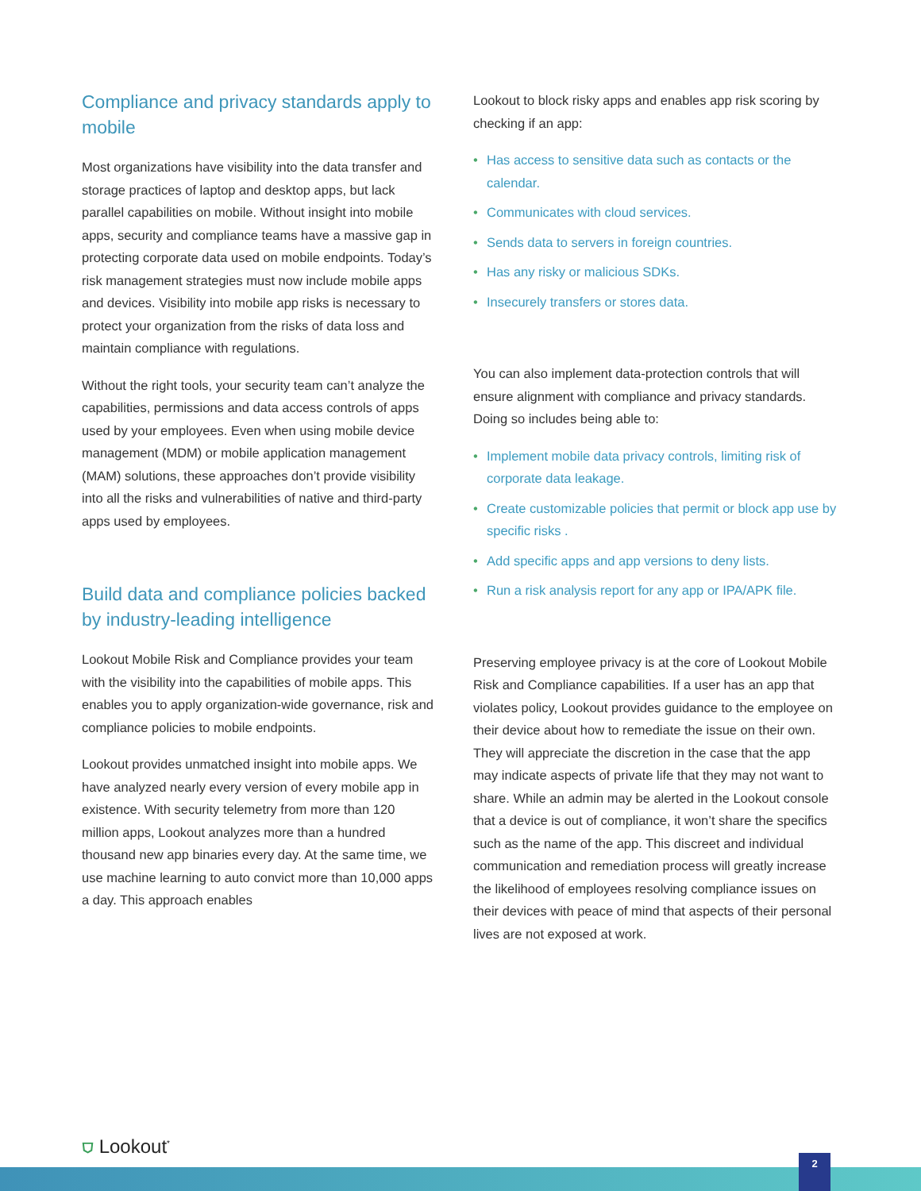Compliance and privacy standards apply to mobile
Most organizations have visibility into the data transfer and storage practices of laptop and desktop apps, but lack parallel capabilities on mobile. Without insight into mobile apps, security and compliance teams have a massive gap in protecting corporate data used on mobile endpoints. Today’s risk management strategies must now include mobile apps and devices. Visibility into mobile app risks is necessary to protect your organization from the risks of data loss and maintain compliance with regulations.
Without the right tools, your security team can’t analyze the capabilities, permissions and data access controls of apps used by your employees. Even when using mobile device management (MDM) or mobile application management (MAM) solutions, these approaches don’t provide visibility into all the risks and vulnerabilities of native and third-party apps used by employees.
Build data and compliance policies backed by industry-leading intelligence
Lookout Mobile Risk and Compliance provides your team with the visibility into the capabilities of mobile apps. This enables you to apply organization-wide governance, risk and compliance policies to mobile endpoints.
Lookout provides unmatched insight into mobile apps. We have analyzed nearly every version of every mobile app in existence. With security telemetry from more than 120 million apps, Lookout analyzes more than a hundred thousand new app binaries every day. At the same time, we use machine learning to auto convict more than 10,000 apps a day. This approach enables
Lookout to block risky apps and enables app risk scoring by checking if an app:
• Has access to sensitive data such as contacts or the calendar.
• Communicates with cloud services.
• Sends data to servers in foreign countries.
• Has any risky or malicious SDKs.
• Insecurely transfers or stores data.
You can also implement data-protection controls that will ensure alignment with compliance and privacy standards. Doing so includes being able to:
• Implement mobile data privacy controls, limiting risk of corporate data leakage.
• Create customizable policies that permit or block app use by specific risks .
• Add specific apps and app versions to deny lists.
• Run a risk analysis report for any app or IPA/APK file.
Preserving employee privacy is at the core of Lookout Mobile Risk and Compliance capabilities. If a user has an app that violates policy, Lookout provides guidance to the employee on their device about how to remediate the issue on their own. They will appreciate the discretion in the case that the app may indicate aspects of private life that they may not want to share. While an admin may be alerted in the Lookout console that a device is out of compliance, it won’t share the specifics such as the name of the app. This discreet and individual communication and remediation process will greatly increase the likelihood of employees resolving compliance issues on their devices with peace of mind that aspects of their personal lives are not exposed at work.
⛉ Lookout<sup>*</sup>
2